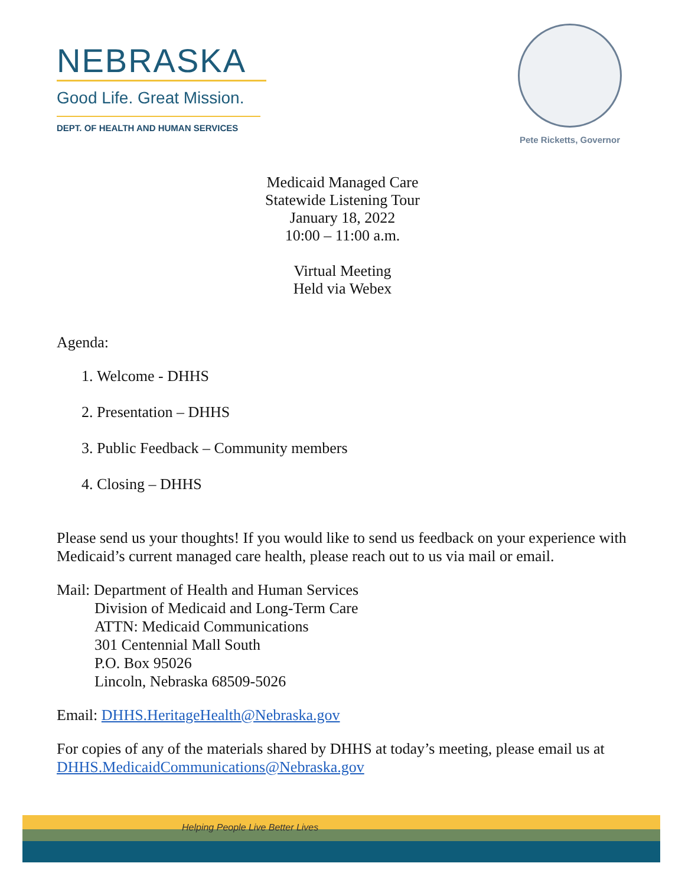NEBRASKA
Good Life. Great Mission.
DEPT. OF HEALTH AND HUMAN SERVICES
Pete Ricketts, Governor
Medicaid Managed Care
Statewide Listening Tour
January 18, 2022
10:00 – 11:00 a.m.
Virtual Meeting
Held via Webex
Agenda:
1. Welcome - DHHS
2. Presentation – DHHS
3. Public Feedback – Community members
4. Closing – DHHS
Please send us your thoughts! If you would like to send us feedback on your experience with Medicaid’s current managed care health, please reach out to us via mail or email.
Mail: Department of Health and Human Services
Division of Medicaid and Long-Term Care
ATTN: Medicaid Communications
301 Centennial Mall South
P.O. Box 95026
Lincoln, Nebraska 68509-5026
Email: DHHS.HeritageHealth@Nebraska.gov
For copies of any of the materials shared by DHHS at today’s meeting, please email us at DHHS.MedicaidCommunications@Nebraska.gov
Helping People Live Better Lives